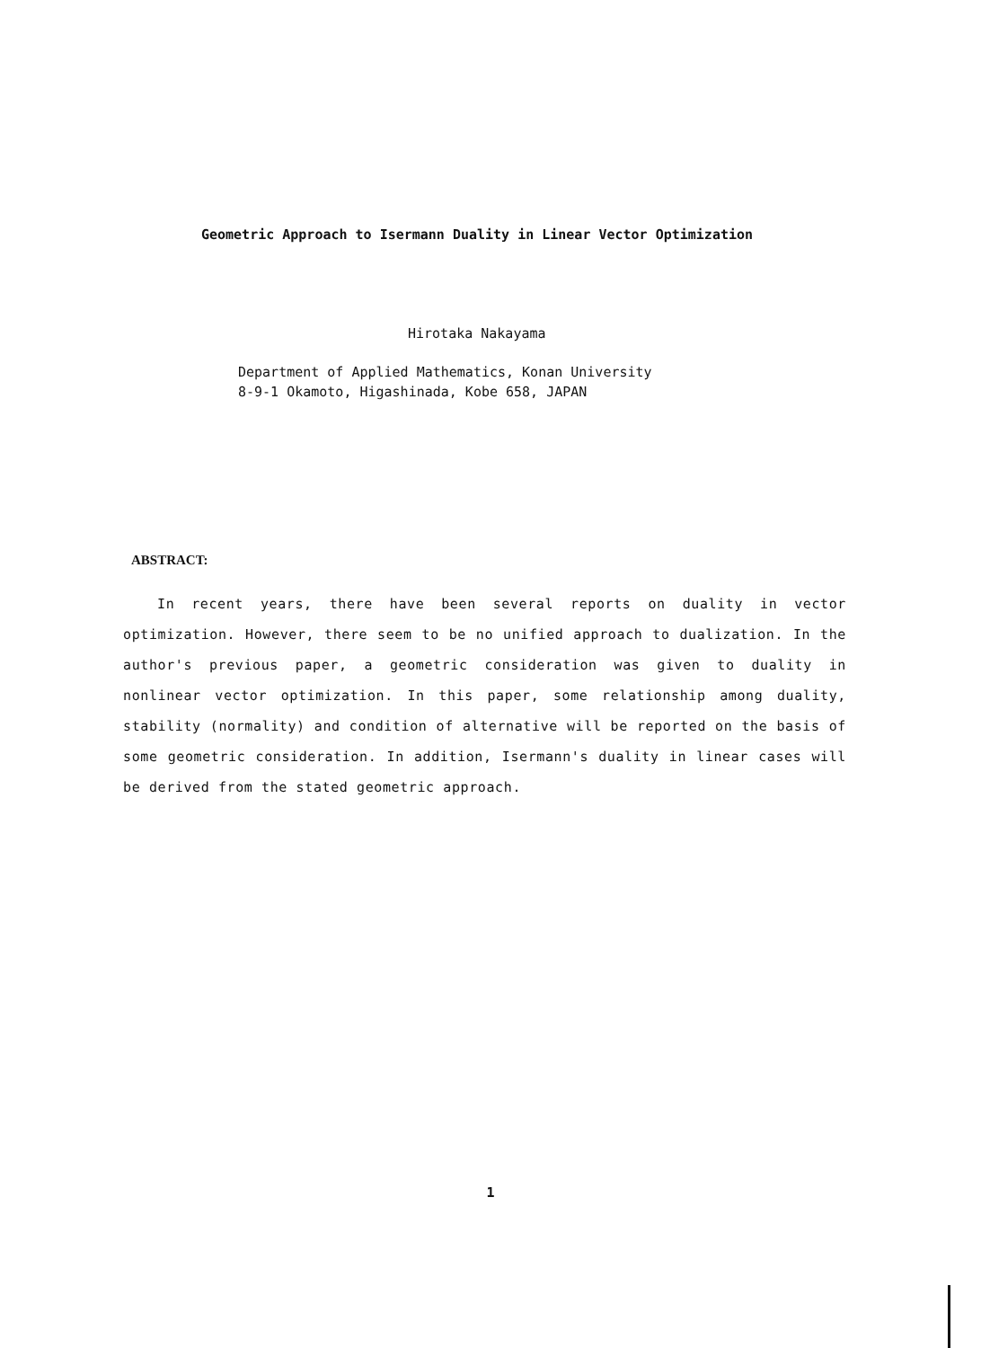Geometric Approach to Isermann Duality in Linear Vector Optimization
Hirotaka Nakayama
Department of Applied Mathematics, Konan University
8-9-1 Okamoto, Higashinada, Kobe 658, JAPAN
ABSTRACT:
In recent years, there have been several reports on duality in vector optimization. However, there seem to be no unified approach to dualization. In the author's previous paper, a geometric consideration was given to duality in nonlinear vector optimization. In this paper, some relationship among duality, stability (normality) and condition of alternative will be reported on the basis of some geometric consideration. In addition, Isermann's duality in linear cases will be derived from the stated geometric approach.
1